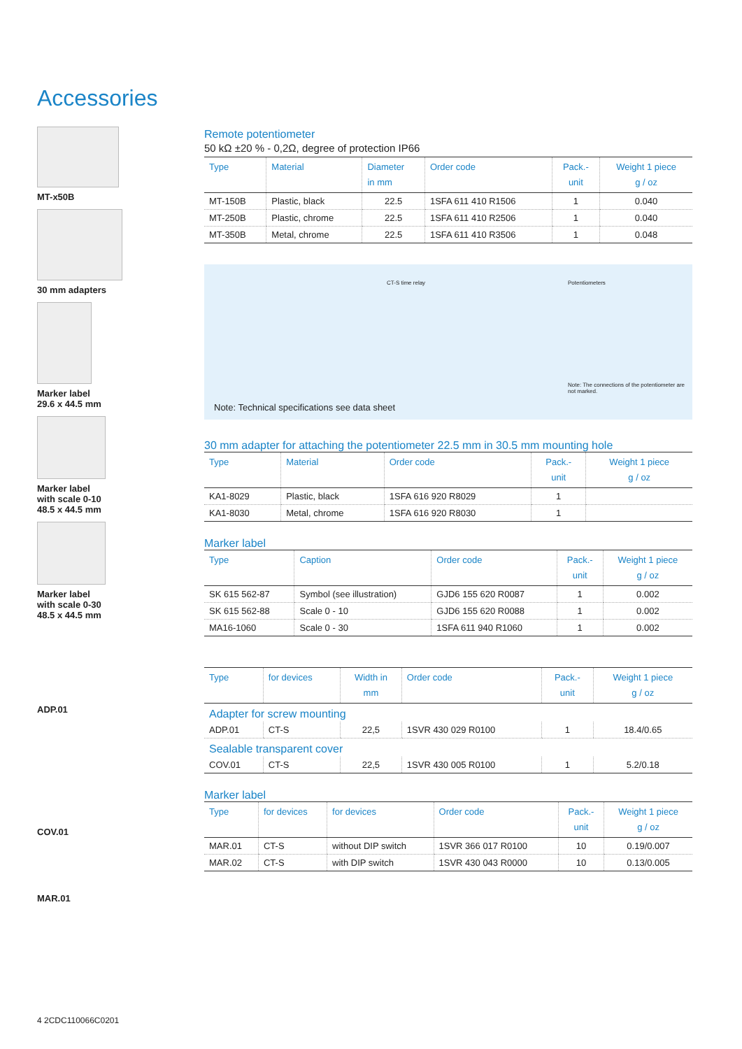Accessories
MT-x50B
30 mm adapters
Marker label
29.6 x 44.5 mm
Marker label
with scale 0-10
48.5 x 44.5 mm
Marker label
with scale 0-30
48.5 x 44.5 mm
ADP.01
COV.01
MAR.01
Remote potentiometer
50 kΩ ±20 % - 0,2Ω, degree of protection IP66
| Type | Material | Diameter in mm | Order code | Pack.- unit | Weight 1 piece g / oz |
| --- | --- | --- | --- | --- | --- |
| MT-150B | Plastic, black | 22.5 | 1SFA 611 410 R1506 | 1 | 0.040 |
| MT-250B | Plastic, chrome | 22.5 | 1SFA 611 410 R2506 | 1 | 0.040 |
| MT-350B | Metal, chrome | 22.5 | 1SFA 611 410 R3506 | 1 | 0.048 |
CT-S time relay Potentiometers
Note: The connections of the potentiometer are not marked.
Note: Technical specifications see data sheet
30 mm adapter for attaching the potentiometer 22.5 mm in 30.5 mm mounting hole
| Type | Material | Order code | Pack.- unit | Weight 1 piece g / oz |
| --- | --- | --- | --- | --- |
| KA1-8029 | Plastic, black | 1SFA 616 920 R8029 | 1 | |
| KA1-8030 | Metal, chrome | 1SFA 616 920 R8030 | 1 | |
Marker label
| Type | Caption | Order code | Pack.- unit | Weight 1 piece g / oz |
| --- | --- | --- | --- | --- |
| SK 615 562-87 | Symbol (see illustration) | GJD6 155 620 R0087 | 1 | 0.002 |
| SK 615 562-88 | Scale 0 - 10 | GJD6 155 620 R0088 | 1 | 0.002 |
| MA16-1060 | Scale 0 - 30 | 1SFA 611 940 R1060 | 1 | 0.002 |
| Type | for devices | Width in mm | Order code | Pack.- unit | Weight 1 piece g / oz |
| --- | --- | --- | --- | --- | --- |
| Adapter for screw mounting | | | | | |
| ADP.01 | CT-S | 22,5 | 1SVR 430 029 R0100 | 1 | 18.4/0.65 |
| Sealable transparent cover | | | | | |
| COV.01 | CT-S | 22,5 | 1SVR 430 005 R0100 | 1 | 5.2/0.18 |
Marker label
| Type | for devices | for devices | Order code | Pack.- unit | Weight 1 piece g / oz |
| --- | --- | --- | --- | --- | --- |
| MAR.01 | CT-S | without DIP switch | 1SVR 366 017 R0100 | 10 | 0.19/0.007 |
| MAR.02 | CT-S | with DIP switch | 1SVR 430 043 R0000 | 10 | 0.13/0.005 |
4 2CDC110066C0201